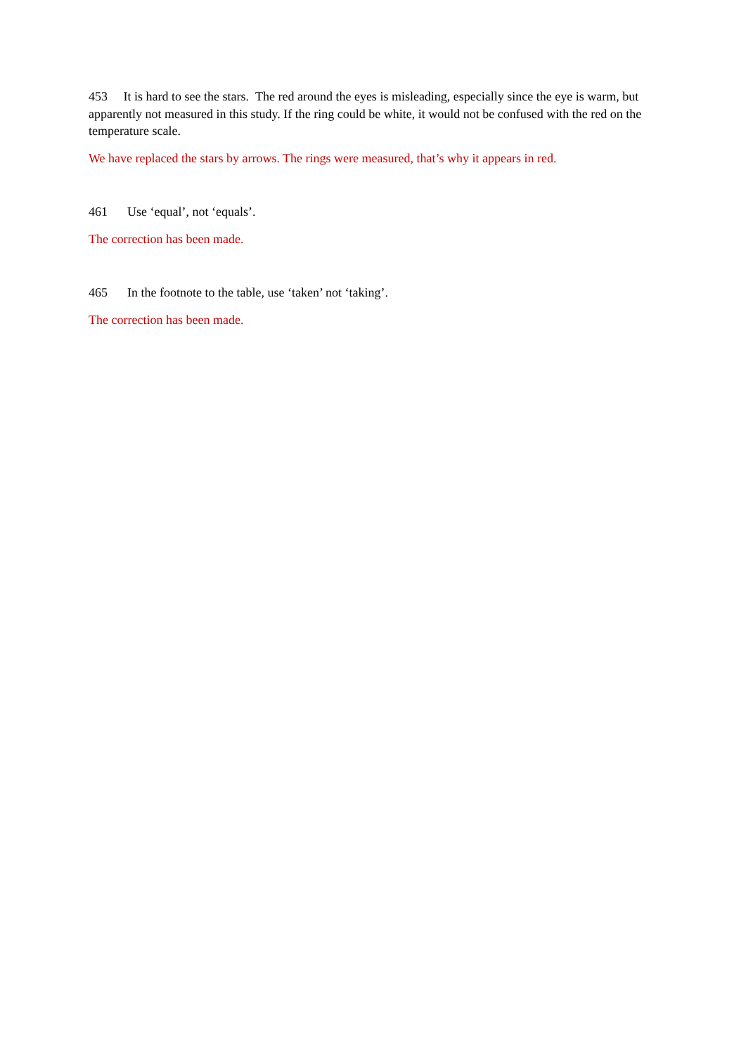453 It is hard to see the stars. The red around the eyes is misleading, especially since the eye is warm, but apparently not measured in this study. If the ring could be white, it would not be confused with the red on the temperature scale.
We have replaced the stars by arrows. The rings were measured, that’s why it appears in red.
461 Use ‘equal’, not ‘equals’.
The correction has been made.
465 In the footnote to the table, use ‘taken’ not ‘taking’.
The correction has been made.